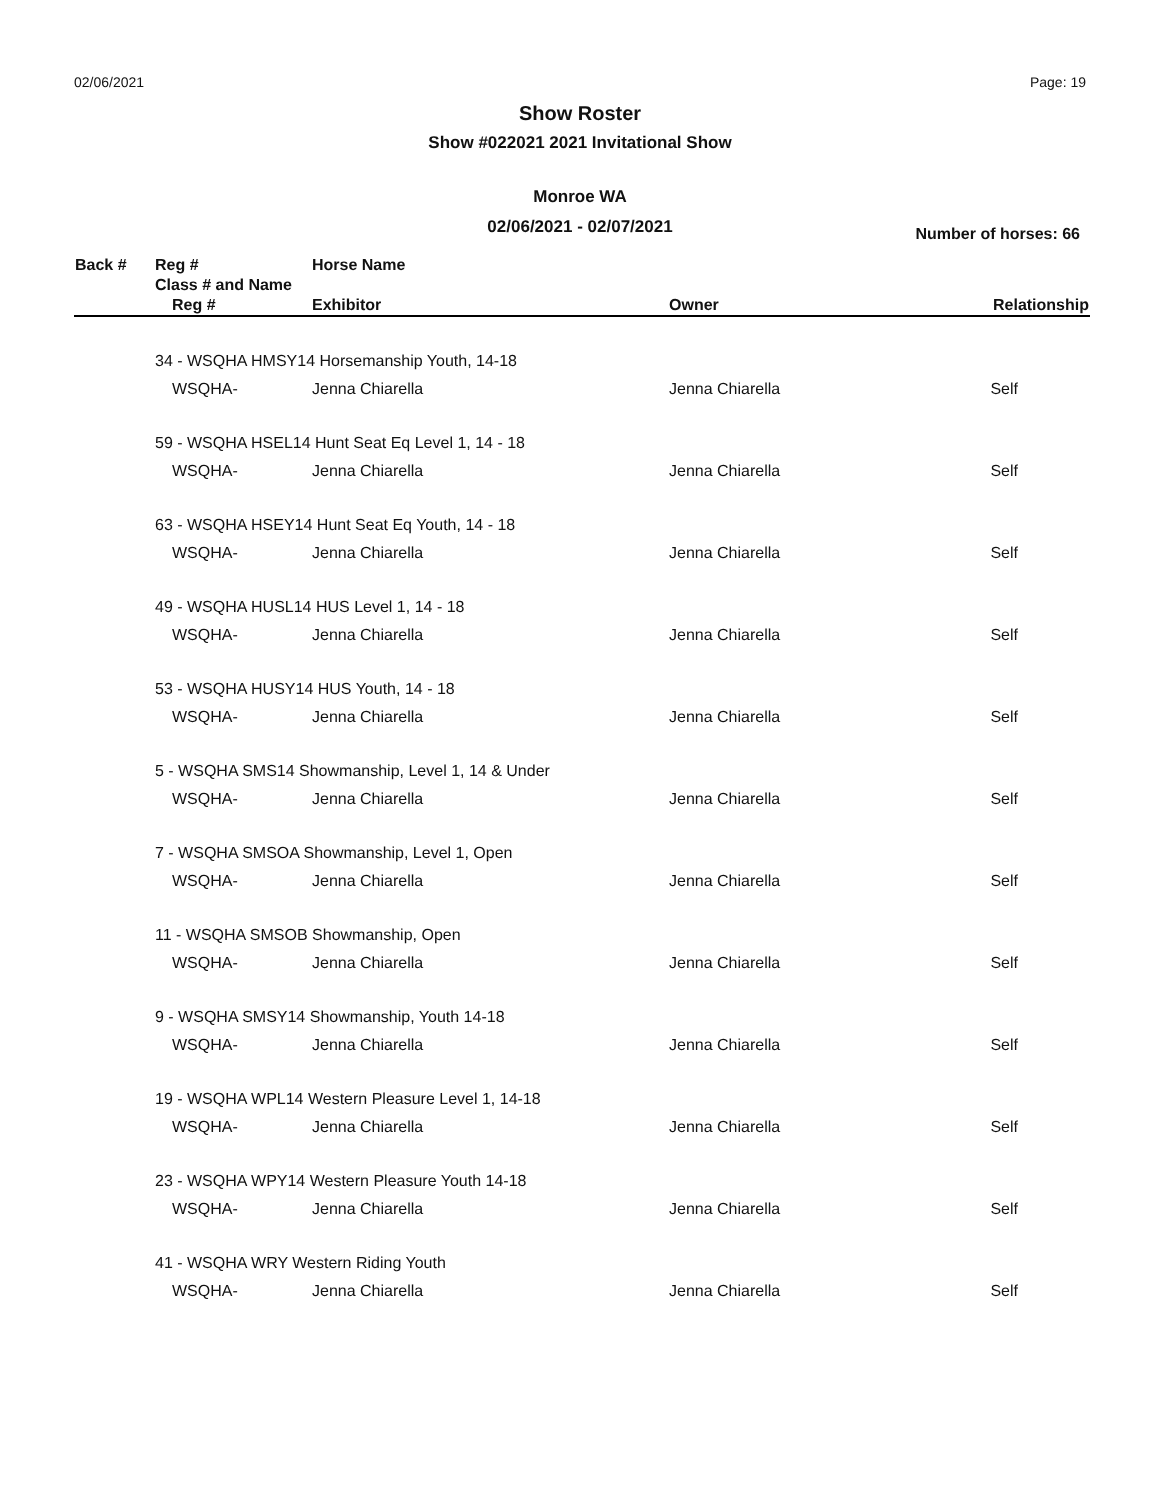02/06/2021 Page: 19
Show Roster
Show #022021 2021 Invitational Show
Monroe WA
02/06/2021 - 02/07/2021
Number of horses: 66
| Back # | Reg # | Horse Name | | |
| | Class # and Name | | | |
| | Reg # | Exhibitor | Owner | Relationship |
| | 34 - WSQHA HMSY14 Horsemanship Youth, 14-18 | | | |
| | WSQHA- | Jenna Chiarella | Jenna Chiarella | Self |
| | 59 - WSQHA HSEL14 Hunt Seat Eq Level 1, 14 - 18 | | | |
| | WSQHA- | Jenna Chiarella | Jenna Chiarella | Self |
| | 63 - WSQHA HSEY14 Hunt Seat Eq Youth, 14 - 18 | | | |
| | WSQHA- | Jenna Chiarella | Jenna Chiarella | Self |
| | 49 - WSQHA HUSL14 HUS Level 1, 14 - 18 | | | |
| | WSQHA- | Jenna Chiarella | Jenna Chiarella | Self |
| | 53 - WSQHA HUSY14 HUS Youth, 14 - 18 | | | |
| | WSQHA- | Jenna Chiarella | Jenna Chiarella | Self |
| | 5 - WSQHA SMS14 Showmanship, Level 1, 14 & Under | | | |
| | WSQHA- | Jenna Chiarella | Jenna Chiarella | Self |
| | 7 - WSQHA SMSOA Showmanship, Level 1, Open | | | |
| | WSQHA- | Jenna Chiarella | Jenna Chiarella | Self |
| | 11 - WSQHA SMSOB Showmanship, Open | | | |
| | WSQHA- | Jenna Chiarella | Jenna Chiarella | Self |
| | 9 - WSQHA SMSY14 Showmanship, Youth 14-18 | | | |
| | WSQHA- | Jenna Chiarella | Jenna Chiarella | Self |
| | 19 - WSQHA WPL14 Western Pleasure Level 1, 14-18 | | | |
| | WSQHA- | Jenna Chiarella | Jenna Chiarella | Self |
| | 23 - WSQHA WPY14 Western Pleasure Youth 14-18 | | | |
| | WSQHA- | Jenna Chiarella | Jenna Chiarella | Self |
| | 41 - WSQHA WRY Western Riding Youth | | | |
| | WSQHA- | Jenna Chiarella | Jenna Chiarella | Self |